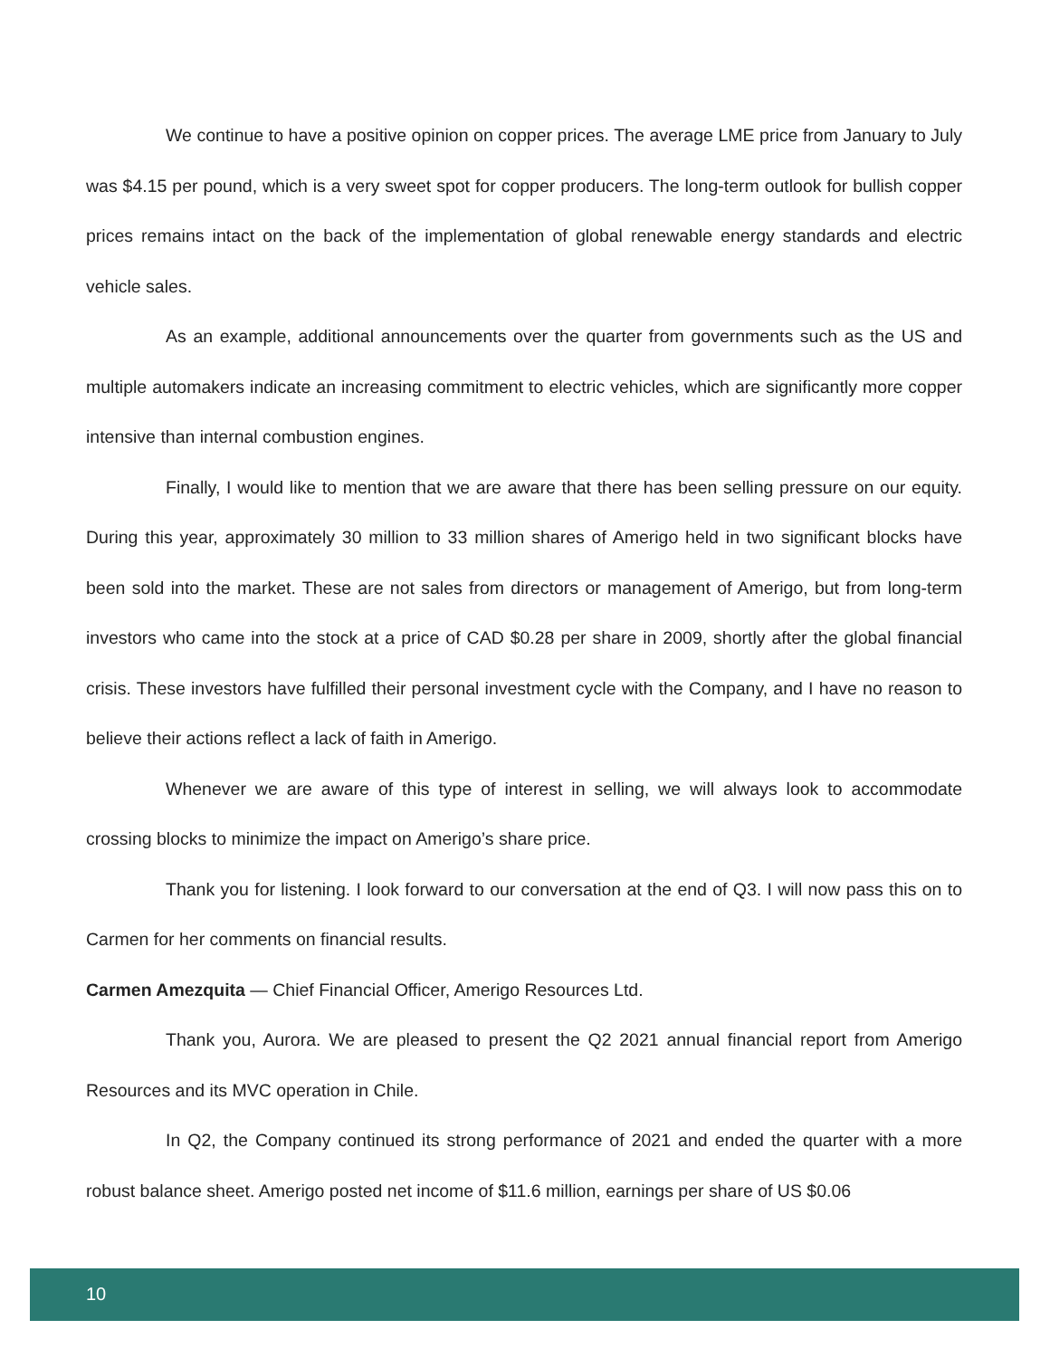We continue to have a positive opinion on copper prices. The average LME price from January to July was $4.15 per pound, which is a very sweet spot for copper producers. The long-term outlook for bullish copper prices remains intact on the back of the implementation of global renewable energy standards and electric vehicle sales.
As an example, additional announcements over the quarter from governments such as the US and multiple automakers indicate an increasing commitment to electric vehicles, which are significantly more copper intensive than internal combustion engines.
Finally, I would like to mention that we are aware that there has been selling pressure on our equity. During this year, approximately 30 million to 33 million shares of Amerigo held in two significant blocks have been sold into the market. These are not sales from directors or management of Amerigo, but from long-term investors who came into the stock at a price of CAD $0.28 per share in 2009, shortly after the global financial crisis. These investors have fulfilled their personal investment cycle with the Company, and I have no reason to believe their actions reflect a lack of faith in Amerigo.
Whenever we are aware of this type of interest in selling, we will always look to accommodate crossing blocks to minimize the impact on Amerigo’s share price.
Thank you for listening. I look forward to our conversation at the end of Q3. I will now pass this on to Carmen for her comments on financial results.
Carmen Amezquita — Chief Financial Officer, Amerigo Resources Ltd.
Thank you, Aurora. We are pleased to present the Q2 2021 annual financial report from Amerigo Resources and its MVC operation in Chile.
In Q2, the Company continued its strong performance of 2021 and ended the quarter with a more robust balance sheet. Amerigo posted net income of $11.6 million, earnings per share of US $0.06
10